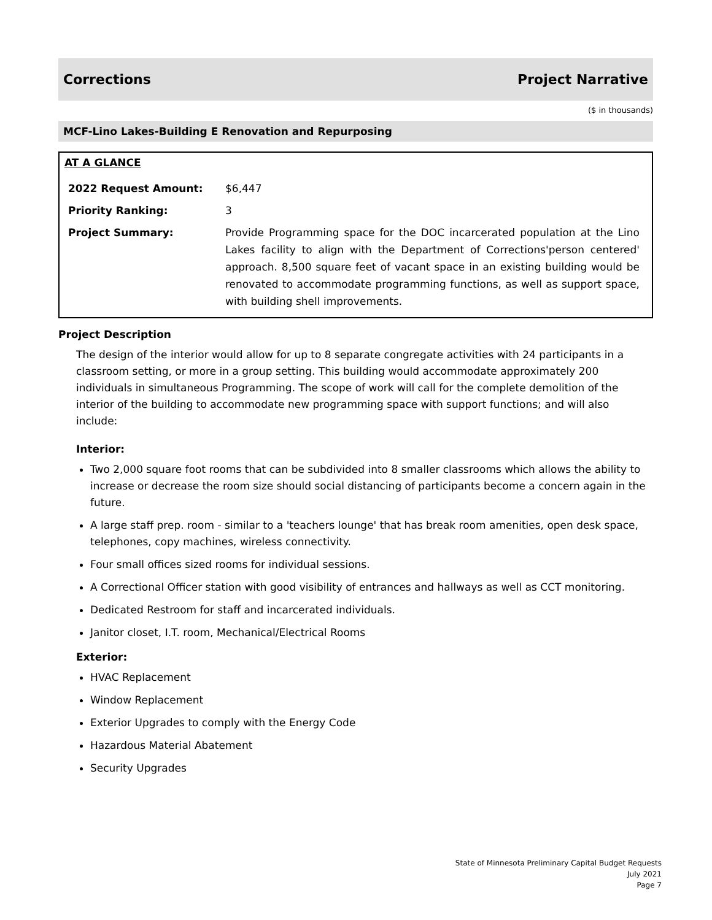Corrections Project Narrative
($ in thousands)
MCF-Lino Lakes-Building E Renovation and Repurposing
AT A GLANCE
| 2022 Request Amount: | $6,447 |
| Priority Ranking: | 3 |
| Project Summary: | Provide Programming space for the DOC incarcerated population at the Lino Lakes facility to align with the Department of Corrections'person centered' approach. 8,500 square feet of vacant space in an existing building would be renovated to accommodate programming functions, as well as support space, with building shell improvements. |
Project Description
The design of the interior would allow for up to 8 separate congregate activities with 24 participants in a classroom setting, or more in a group setting. This building would accommodate approximately 200 individuals in simultaneous Programming. The scope of work will call for the complete demolition of the interior of the building to accommodate new programming space with support functions; and will also include:
Interior:
Two 2,000 square foot rooms that can be subdivided into 8 smaller classrooms which allows the ability to increase or decrease the room size should social distancing of participants become a concern again in the future.
A large staff prep. room - similar to a 'teachers lounge' that has break room amenities, open desk space, telephones, copy machines, wireless connectivity.
Four small offices sized rooms for individual sessions.
A Correctional Officer station with good visibility of entrances and hallways as well as CCT monitoring.
Dedicated Restroom for staff and incarcerated individuals.
Janitor closet, I.T. room, Mechanical/Electrical Rooms
Exterior:
HVAC Replacement
Window Replacement
Exterior Upgrades to comply with the Energy Code
Hazardous Material Abatement
Security Upgrades
State of Minnesota Preliminary Capital Budget Requests
July 2021
Page 7